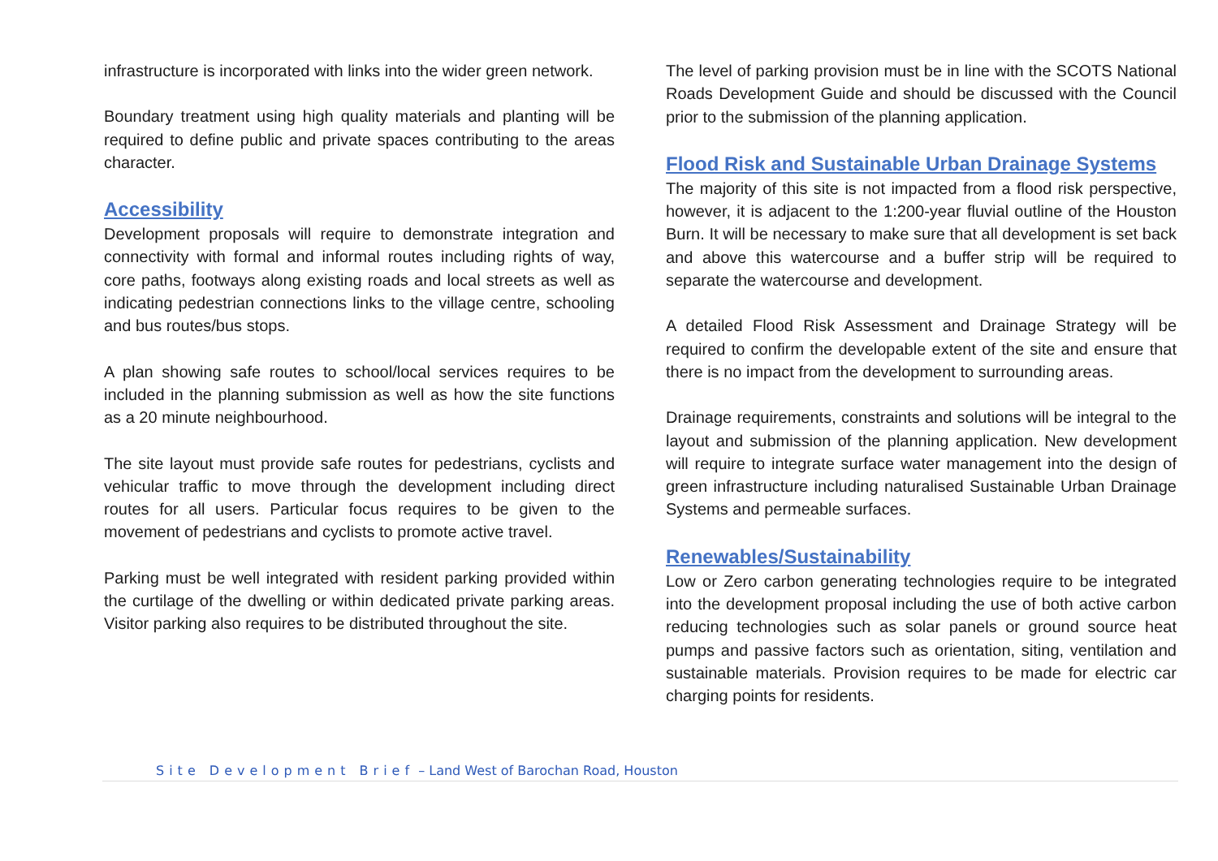infrastructure is incorporated with links into the wider green network.
Boundary treatment using high quality materials and planting will be required to define public and private spaces contributing to the areas character.
Accessibility
Development proposals will require to demonstrate integration and connectivity with formal and informal routes including rights of way, core paths, footways along existing roads and local streets as well as indicating pedestrian connections links to the village centre, schooling and bus routes/bus stops.
A plan showing safe routes to school/local services requires to be included in the planning submission as well as how the site functions as a 20 minute neighbourhood.
The site layout must provide safe routes for pedestrians, cyclists and vehicular traffic to move through the development including direct routes for all users. Particular focus requires to be given to the movement of pedestrians and cyclists to promote active travel.
Parking must be well integrated with resident parking provided within the curtilage of the dwelling or within dedicated private parking areas. Visitor parking also requires to be distributed throughout the site.
The level of parking provision must be in line with the SCOTS National Roads Development Guide and should be discussed with the Council prior to the submission of the planning application.
Flood Risk and Sustainable Urban Drainage Systems
The majority of this site is not impacted from a flood risk perspective, however, it is adjacent to the 1:200-year fluvial outline of the Houston Burn. It will be necessary to make sure that all development is set back and above this watercourse and a buffer strip will be required to separate the watercourse and development.
A detailed Flood Risk Assessment and Drainage Strategy will be required to confirm the developable extent of the site and ensure that there is no impact from the development to surrounding areas.
Drainage requirements, constraints and solutions will be integral to the layout and submission of the planning application. New development will require to integrate surface water management into the design of green infrastructure including naturalised Sustainable Urban Drainage Systems and permeable surfaces.
Renewables/Sustainability
Low or Zero carbon generating technologies require to be integrated into the development proposal including the use of both active carbon reducing technologies such as solar panels or ground source heat pumps and passive factors such as orientation, siting, ventilation and sustainable materials. Provision requires to be made for electric car charging points for residents.
Site Development Brief – Land West of Barochan Road, Houston